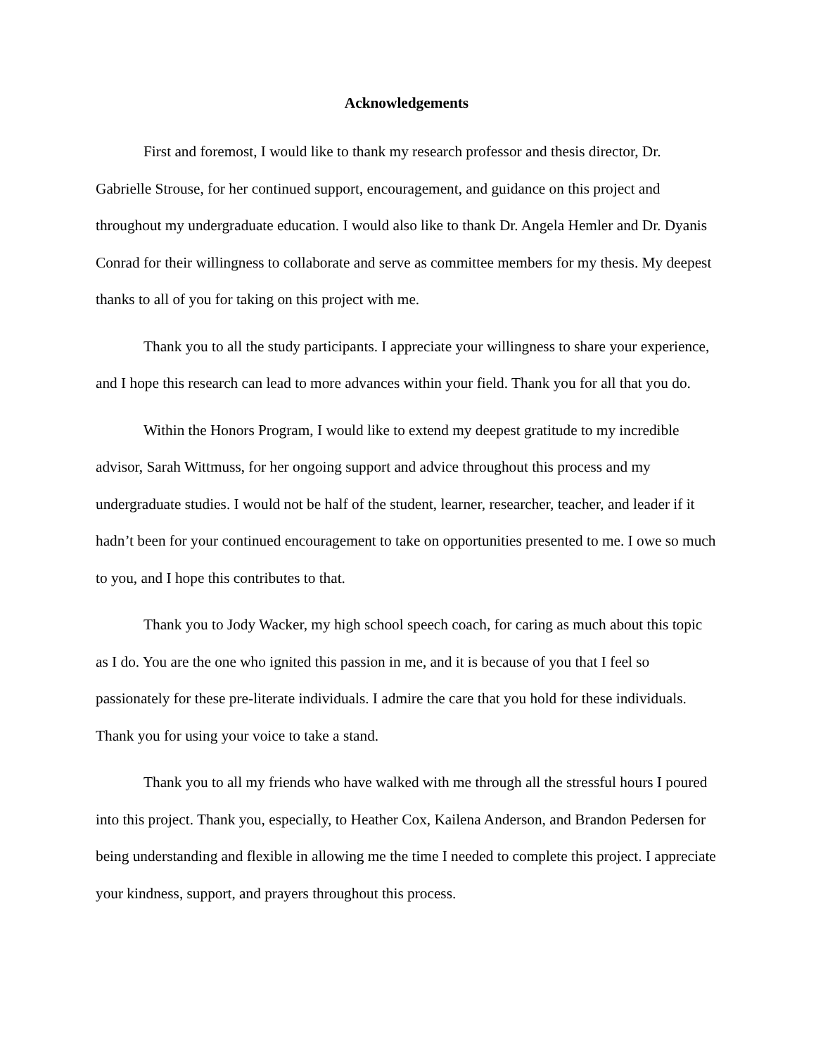Acknowledgements
First and foremost, I would like to thank my research professor and thesis director, Dr. Gabrielle Strouse, for her continued support, encouragement, and guidance on this project and throughout my undergraduate education. I would also like to thank Dr. Angela Hemler and Dr. Dyanis Conrad for their willingness to collaborate and serve as committee members for my thesis. My deepest thanks to all of you for taking on this project with me.
Thank you to all the study participants. I appreciate your willingness to share your experience, and I hope this research can lead to more advances within your field. Thank you for all that you do.
Within the Honors Program, I would like to extend my deepest gratitude to my incredible advisor, Sarah Wittmuss, for her ongoing support and advice throughout this process and my undergraduate studies. I would not be half of the student, learner, researcher, teacher, and leader if it hadn’t been for your continued encouragement to take on opportunities presented to me. I owe so much to you, and I hope this contributes to that.
Thank you to Jody Wacker, my high school speech coach, for caring as much about this topic as I do. You are the one who ignited this passion in me, and it is because of you that I feel so passionately for these pre-literate individuals. I admire the care that you hold for these individuals. Thank you for using your voice to take a stand.
Thank you to all my friends who have walked with me through all the stressful hours I poured into this project. Thank you, especially, to Heather Cox, Kailena Anderson, and Brandon Pedersen for being understanding and flexible in allowing me the time I needed to complete this project. I appreciate your kindness, support, and prayers throughout this process.